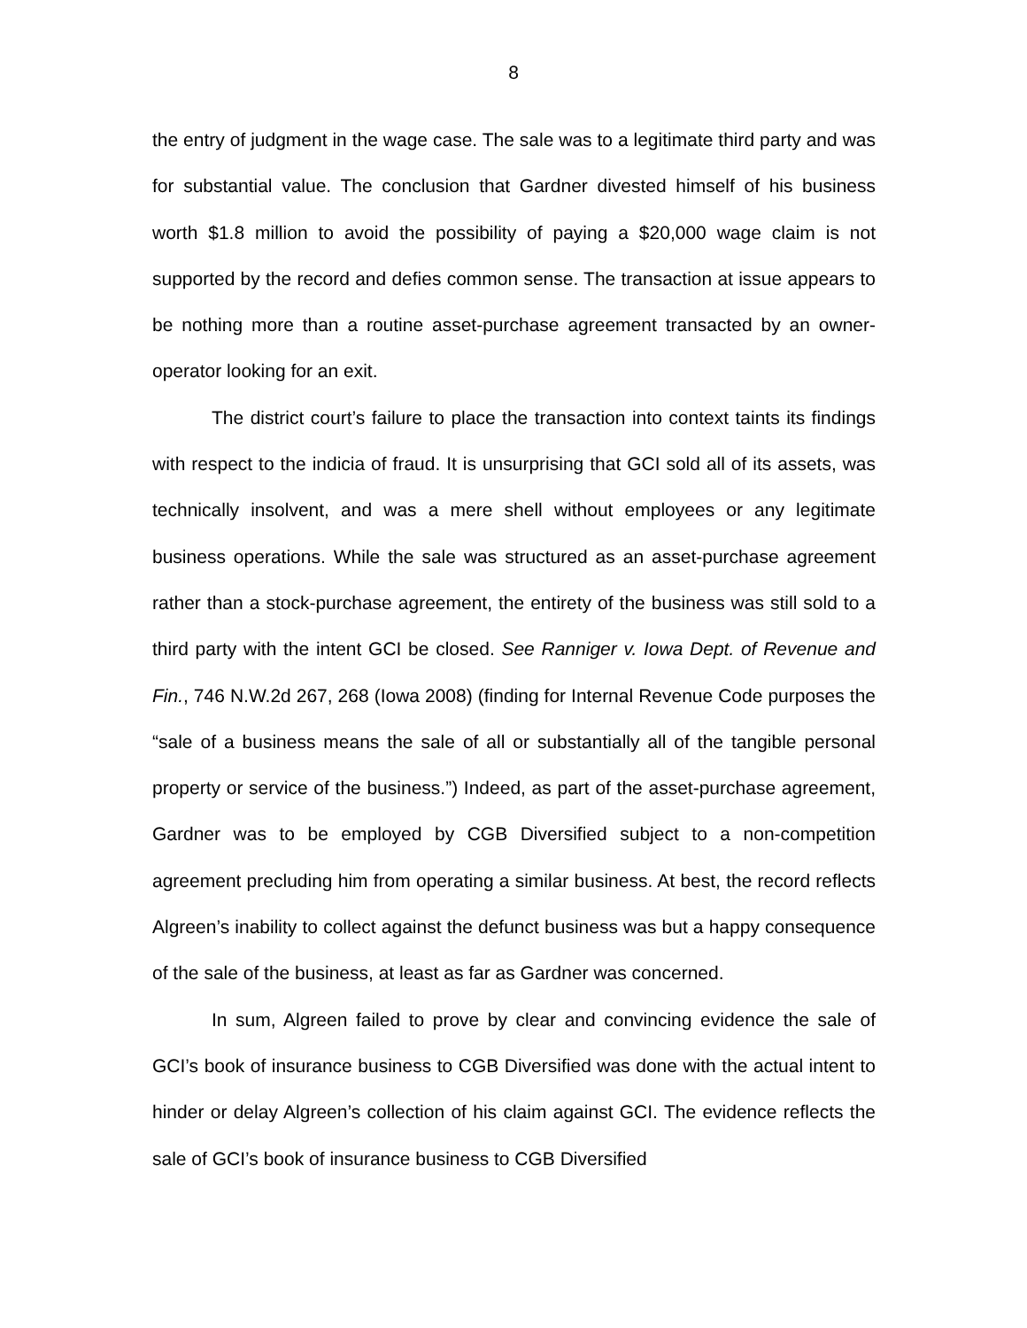8
the entry of judgment in the wage case. The sale was to a legitimate third party and was for substantial value. The conclusion that Gardner divested himself of his business worth $1.8 million to avoid the possibility of paying a $20,000 wage claim is not supported by the record and defies common sense. The transaction at issue appears to be nothing more than a routine asset-purchase agreement transacted by an owner-operator looking for an exit.
The district court’s failure to place the transaction into context taints its findings with respect to the indicia of fraud. It is unsurprising that GCI sold all of its assets, was technically insolvent, and was a mere shell without employees or any legitimate business operations. While the sale was structured as an asset-purchase agreement rather than a stock-purchase agreement, the entirety of the business was still sold to a third party with the intent GCI be closed. See Ranniger v. Iowa Dept. of Revenue and Fin., 746 N.W.2d 267, 268 (Iowa 2008) (finding for Internal Revenue Code purposes the “sale of a business means the sale of all or substantially all of the tangible personal property or service of the business.”) Indeed, as part of the asset-purchase agreement, Gardner was to be employed by CGB Diversified subject to a non-competition agreement precluding him from operating a similar business. At best, the record reflects Algreen’s inability to collect against the defunct business was but a happy consequence of the sale of the business, at least as far as Gardner was concerned.
In sum, Algreen failed to prove by clear and convincing evidence the sale of GCI’s book of insurance business to CGB Diversified was done with the actual intent to hinder or delay Algreen’s collection of his claim against GCI. The evidence reflects the sale of GCI’s book of insurance business to CGB Diversified